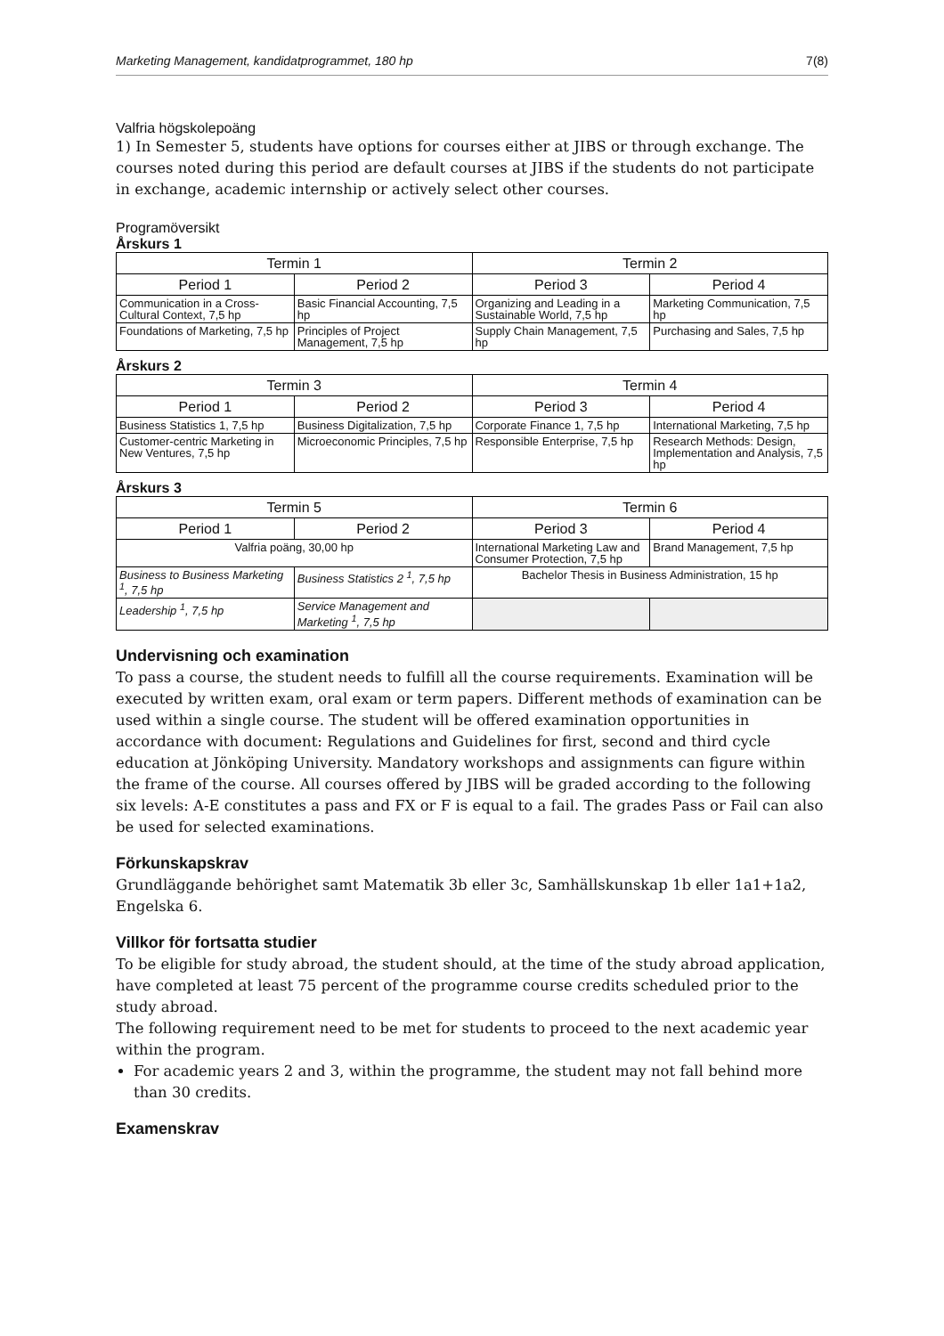Marketing Management, kandidatprogrammet, 180 hp 7(8)
Valfria högskolepoäng
1) In Semester 5, students have options for courses either at JIBS or through exchange. The courses noted during this period are default courses at JIBS if the students do not participate in exchange, academic internship or actively select other courses.
Programöversikt
Årskurs 1
| Termin 1 | | Termin 2 | |
| --- | --- | --- | --- |
| Period 1 | Period 2 | Period 3 | Period 4 |
| Communication in a Cross-Cultural Context, 7,5 hp | Basic Financial Accounting, 7,5 hp | Organizing and Leading in a Sustainable World, 7,5 hp | Marketing Communication, 7,5 hp |
| Foundations of Marketing, 7,5 hp | Principles of Project Management, 7,5 hp | Supply Chain Management, 7,5 hp | Purchasing and Sales, 7,5 hp |
Årskurs 2
| Termin 3 | | Termin 4 | |
| --- | --- | --- | --- |
| Period 1 | Period 2 | Period 3 | Period 4 |
| Business Statistics 1, 7,5 hp | Business Digitalization, 7,5 hp | Corporate Finance 1, 7,5 hp | International Marketing, 7,5 hp |
| Customer-centric Marketing in New Ventures, 7,5 hp | Microeconomic Principles, 7,5 hp | Responsible Enterprise, 7,5 hp | Research Methods: Design, Implementation and Analysis, 7,5 hp |
Årskurs 3
| Termin 5 | | Termin 6 | |
| --- | --- | --- | --- |
| Period 1 | Period 2 | Period 3 | Period 4 |
| Valfria poäng, 30,00 hp | | International Marketing Law and Consumer Protection, 7,5 hp | Brand Management, 7,5 hp |
| Business to Business Marketing <sup>1</sup>, 7,5 hp | Business Statistics 2 <sup>1</sup>, 7,5 hp | Bachelor Thesis in Business Administration, 15 hp | |
| Leadership <sup>1</sup>, 7,5 hp | Service Management and Marketing <sup>1</sup>, 7,5 hp | | |
Undervisning och examination
To pass a course, the student needs to fulfill all the course requirements. Examination will be executed by written exam, oral exam or term papers. Different methods of examination can be used within a single course. The student will be offered examination opportunities in accordance with document: Regulations and Guidelines for first, second and third cycle education at Jönköping University. Mandatory workshops and assignments can figure within the frame of the course. All courses offered by JIBS will be graded according to the following six levels: A-E constitutes a pass and FX or F is equal to a fail. The grades Pass or Fail can also be used for selected examinations.
Förkunskapskrav
Grundläggande behörighet samt Matematik 3b eller 3c, Samhällskunskap 1b eller 1a1+1a2, Engelska 6.
Villkor för fortsatta studier
To be eligible for study abroad, the student should, at the time of the study abroad application, have completed at least 75 percent of the programme course credits scheduled prior to the study abroad.
The following requirement need to be met for students to proceed to the next academic year within the program.
For academic years 2 and 3, within the programme, the student may not fall behind more than 30 credits.
Examenskrav